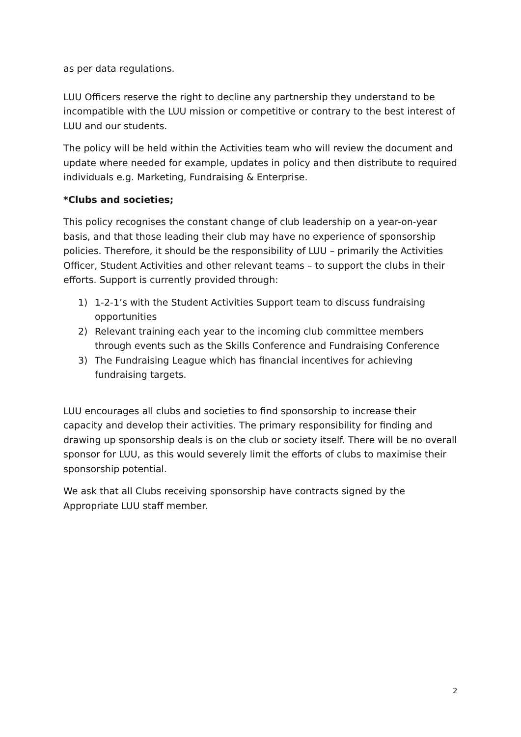as per data regulations.
LUU Officers reserve the right to decline any partnership they understand to be incompatible with the LUU mission or competitive or contrary to the best interest of LUU and our students.
The policy will be held within the Activities team who will review the document and update where needed for example, updates in policy and then distribute to required individuals e.g. Marketing, Fundraising & Enterprise.
*Clubs and societies;
This policy recognises the constant change of club leadership on a year-on-year basis, and that those leading their club may have no experience of sponsorship policies. Therefore, it should be the responsibility of LUU – primarily the Activities Officer, Student Activities and other relevant teams – to support the clubs in their efforts. Support is currently provided through:
1) 1-2-1’s with the Student Activities Support team to discuss fundraising opportunities
2) Relevant training each year to the incoming club committee members through events such as the Skills Conference and Fundraising Conference
3) The Fundraising League which has financial incentives for achieving fundraising targets.
LUU encourages all clubs and societies to find sponsorship to increase their capacity and develop their activities. The primary responsibility for finding and drawing up sponsorship deals is on the club or society itself. There will be no overall sponsor for LUU, as this would severely limit the efforts of clubs to maximise their sponsorship potential.
We ask that all Clubs receiving sponsorship have contracts signed by the Appropriate LUU staff member.
2